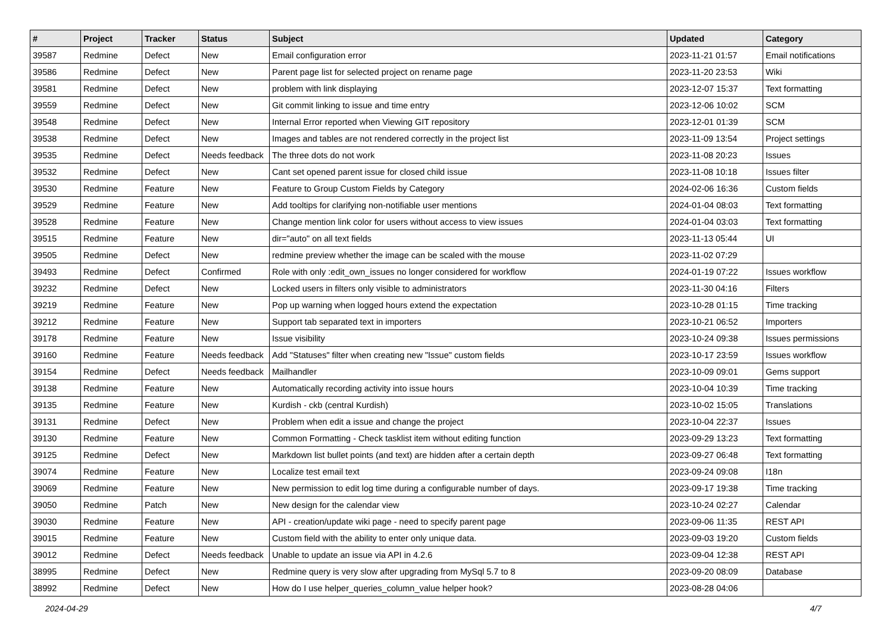| # | Project | Tracker | Status | Subject | Updated | Category |
| --- | --- | --- | --- | --- | --- | --- |
| 39587 | Redmine | Defect | New | Email configuration error | 2023-11-21 01:57 | Email notifications |
| 39586 | Redmine | Defect | New | Parent page list for selected project on rename page | 2023-11-20 23:53 | Wiki |
| 39581 | Redmine | Defect | New | problem with link displaying | 2023-12-07 15:37 | Text formatting |
| 39559 | Redmine | Defect | New | Git commit linking to issue and time entry | 2023-12-06 10:02 | SCM |
| 39548 | Redmine | Defect | New | Internal Error reported when Viewing GIT repository | 2023-12-01 01:39 | SCM |
| 39538 | Redmine | Defect | New | Images and tables are not rendered correctly in the project list | 2023-11-09 13:54 | Project settings |
| 39535 | Redmine | Defect | Needs feedback | The three dots do not work | 2023-11-08 20:23 | Issues |
| 39532 | Redmine | Defect | New | Cant set opened parent issue for closed child issue | 2023-11-08 10:18 | Issues filter |
| 39530 | Redmine | Feature | New | Feature to Group Custom Fields by Category | 2024-02-06 16:36 | Custom fields |
| 39529 | Redmine | Feature | New | Add tooltips for clarifying non-notifiable user mentions | 2024-01-04 08:03 | Text formatting |
| 39528 | Redmine | Feature | New | Change mention link color for users without access to view issues | 2024-01-04 03:03 | Text formatting |
| 39515 | Redmine | Feature | New | dir="auto" on all text fields | 2023-11-13 05:44 | UI |
| 39505 | Redmine | Defect | New | redmine preview whether the image can be scaled with the mouse | 2023-11-02 07:29 | |
| 39493 | Redmine | Defect | Confirmed | Role with only :edit_own_issues no longer considered for workflow | 2024-01-19 07:22 | Issues workflow |
| 39232 | Redmine | Defect | New | Locked users in filters only visible to administrators | 2023-11-30 04:16 | Filters |
| 39219 | Redmine | Feature | New | Pop up warning when logged hours extend the expectation | 2023-10-28 01:15 | Time tracking |
| 39212 | Redmine | Feature | New | Support tab separated text in importers | 2023-10-21 06:52 | Importers |
| 39178 | Redmine | Feature | New | Issue visibility | 2023-10-24 09:38 | Issues permissions |
| 39160 | Redmine | Feature | Needs feedback | Add "Statuses" filter when creating new "Issue" custom fields | 2023-10-17 23:59 | Issues workflow |
| 39154 | Redmine | Defect | Needs feedback | Mailhandler | 2023-10-09 09:01 | Gems support |
| 39138 | Redmine | Feature | New | Automatically recording activity into issue hours | 2023-10-04 10:39 | Time tracking |
| 39135 | Redmine | Feature | New | Kurdish - ckb (central Kurdish) | 2023-10-02 15:05 | Translations |
| 39131 | Redmine | Defect | New | Problem when edit a issue and change the project | 2023-10-04 22:37 | Issues |
| 39130 | Redmine | Feature | New | Common Formatting - Check tasklist item without editing function | 2023-09-29 13:23 | Text formatting |
| 39125 | Redmine | Defect | New | Markdown list bullet points (and text) are hidden after a certain depth | 2023-09-27 06:48 | Text formatting |
| 39074 | Redmine | Feature | New | Localize test email text | 2023-09-24 09:08 | I18n |
| 39069 | Redmine | Feature | New | New permission to edit log time during a configurable number of days. | 2023-09-17 19:38 | Time tracking |
| 39050 | Redmine | Patch | New | New design for the calendar view | 2023-10-24 02:27 | Calendar |
| 39030 | Redmine | Feature | New | API - creation/update wiki page - need to specify parent page | 2023-09-06 11:35 | REST API |
| 39015 | Redmine | Feature | New | Custom field with the ability to enter only unique data. | 2023-09-03 19:20 | Custom fields |
| 39012 | Redmine | Defect | Needs feedback | Unable to update an issue via API in 4.2.6 | 2023-09-04 12:38 | REST API |
| 38995 | Redmine | Defect | New | Redmine query is very slow after upgrading from MySql 5.7 to 8 | 2023-09-20 08:09 | Database |
| 38992 | Redmine | Defect | New | How do I use helper_queries_column_value helper hook? | 2023-08-28 04:06 | |
2024-04-29 4/7